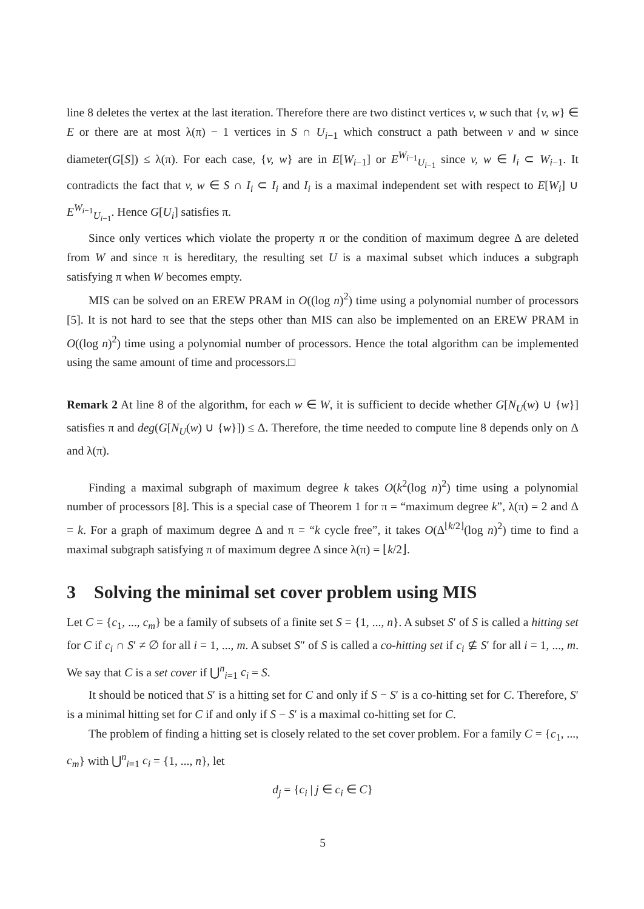line 8 deletes the vertex at the last iteration. Therefore there are two distinct vertices v, w such that {v, w} ∈ E or there are at most λ(π) − 1 vertices in S ∩ U<sub>i−1</sub> which construct a path between v and w since diameter(G[S]) ≤ λ(π). For each case, {v, w} are in E[W<sub>i−1</sub>] or E<sup>W<sub>i−1</sub></sup><sub>U<sub>i−1</sub></sub> since v, w ∈ I<sub>i</sub> ⊂ W<sub>i−1</sub>. It contradicts the fact that v, w ∈ S ∩ I<sub>i</sub> ⊂ I<sub>i</sub> and I<sub>i</sub> is a maximal independent set with respect to E[W<sub>i</sub>] ∪ E<sup>W<sub>i−1</sub></sup><sub>U<sub>i−1</sub></sub>. Hence G[U<sub>i</sub>] satisfies π.
Since only vertices which violate the property π or the condition of maximum degree Δ are deleted from W and since π is hereditary, the resulting set U is a maximal subset which induces a subgraph satisfying π when W becomes empty.
MIS can be solved on an EREW PRAM in O((log n)<sup>2</sup>) time using a polynomial number of processors [5]. It is not hard to see that the steps other than MIS can also be implemented on an EREW PRAM in O((log n)<sup>2</sup>) time using a polynomial number of processors. Hence the total algorithm can be implemented using the same amount of time and processors.□
Remark 2 At line 8 of the algorithm, for each w ∈ W, it is sufficient to decide whether G[N<sub>U</sub>(w) ∪ {w}] satisfies π and deg(G[N<sub>U</sub>(w) ∪ {w}]) ≤ Δ. Therefore, the time needed to compute line 8 depends only on Δ and λ(π).
Finding a maximal subgraph of maximum degree k takes O(k<sup>2</sup>(log n)<sup>2</sup>) time using a polynomial number of processors [8]. This is a special case of Theorem 1 for π = “maximum degree k”, λ(π) = 2 and Δ = k. For a graph of maximum degree Δ and π = “k cycle free”, it takes O(Δ<sup>⌊k/2⌋</sup>(log n)<sup>2</sup>) time to find a maximal subgraph satisfying π of maximum degree Δ since λ(π) = ⌊k/2⌋.
3 Solving the minimal set cover problem using MIS
Let C = {c<sub>1</sub>, ..., c<sub>m</sub>} be a family of subsets of a finite set S = {1, ..., n}. A subset S′ of S is called a hitting set for C if c<sub>i</sub> ∩ S′ ≠ ∅ for all i = 1, ..., m. A subset S″ of S is called a co-hitting set if c<sub>i</sub> ⊈ S′ for all i = 1, ..., m. We say that C is a set cover if ⋃<sup>n</sup><sub>i=1</sub> c<sub>i</sub> = S.
It should be noticed that S′ is a hitting set for C and only if S − S′ is a co-hitting set for C. Therefore, S′ is a minimal hitting set for C if and only if S − S′ is a maximal co-hitting set for C.
The problem of finding a hitting set is closely related to the set cover problem. For a family C = {c<sub>1</sub>, ..., c<sub>m</sub>} with ⋃<sup>n</sup><sub>i=1</sub> c<sub>i</sub> = {1, ..., n}, let
d<sub>j</sub> = {c<sub>i</sub> | j ∈ c<sub>i</sub> ∈ C}
5